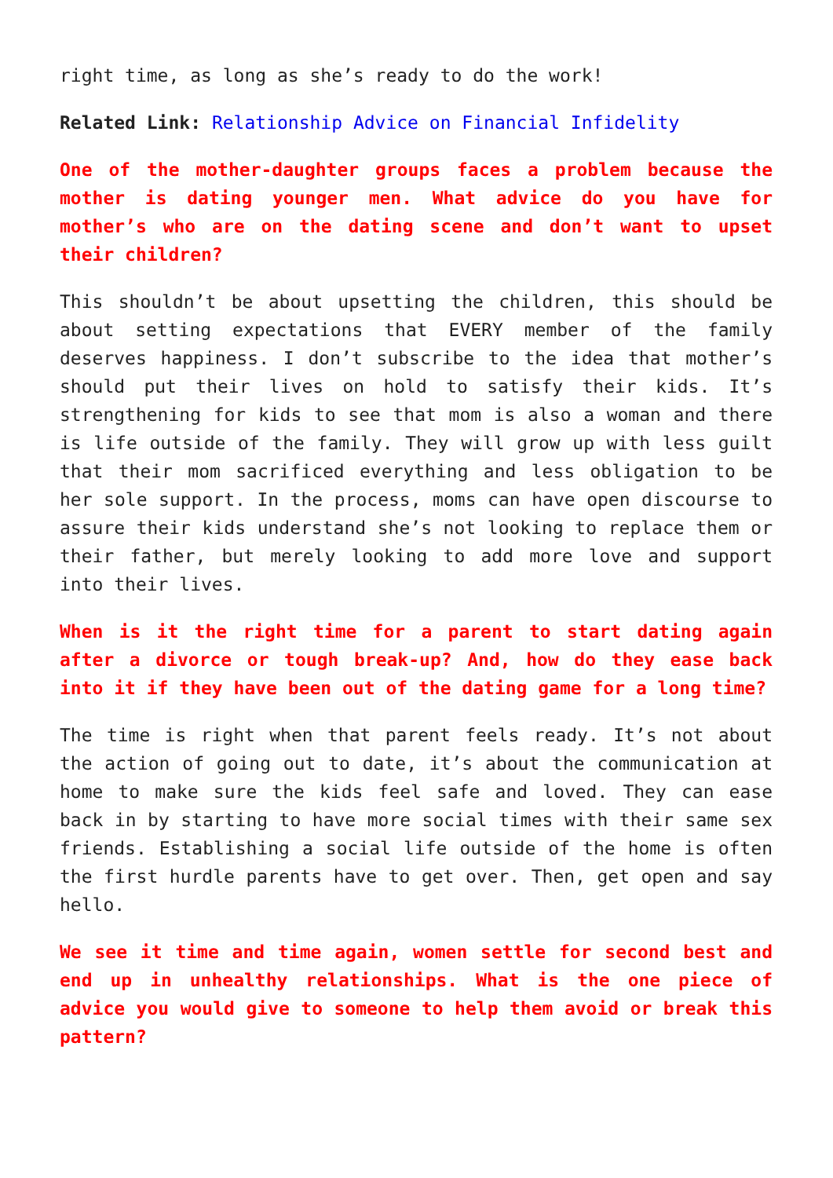right time, as long as she’s ready to do the work!
Related Link: Relationship Advice on Financial Infidelity
One of the mother-daughter groups faces a problem because the mother is dating younger men. What advice do you have for mother’s who are on the dating scene and don’t want to upset their children?
This shouldn’t be about upsetting the children, this should be about setting expectations that EVERY member of the family deserves happiness. I don’t subscribe to the idea that mother’s should put their lives on hold to satisfy their kids. It’s strengthening for kids to see that mom is also a woman and there is life outside of the family. They will grow up with less guilt that their mom sacrificed everything and less obligation to be her sole support. In the process, moms can have open discourse to assure their kids understand she’s not looking to replace them or their father, but merely looking to add more love and support into their lives.
When is it the right time for a parent to start dating again after a divorce or tough break-up? And, how do they ease back into it if they have been out of the dating game for a long time?
The time is right when that parent feels ready. It’s not about the action of going out to date, it’s about the communication at home to make sure the kids feel safe and loved. They can ease back in by starting to have more social times with their same sex friends. Establishing a social life outside of the home is often the first hurdle parents have to get over. Then, get open and say hello.
We see it time and time again, women settle for second best and end up in unhealthy relationships. What is the one piece of advice you would give to someone to help them avoid or break this pattern?